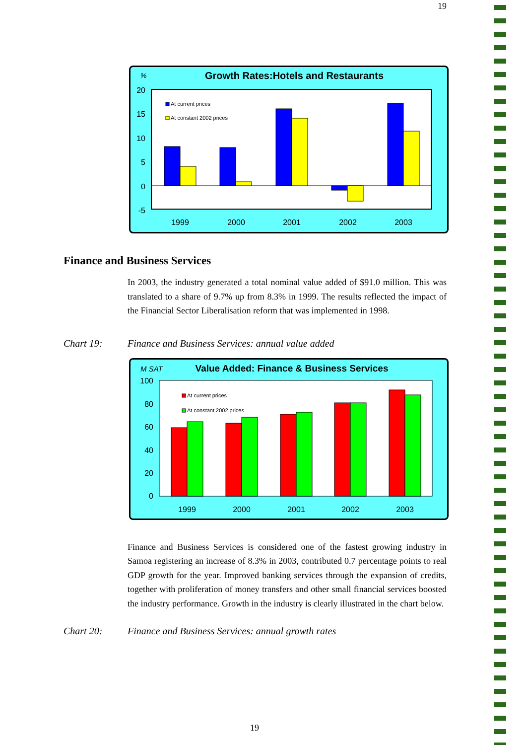19
%
Growth Rates:Hotels and Restaurants
20
15
10
5
0
-5
At current prices
At constant 2002 prices
1999
2000
2001
2002
2003
Finance and Business Services
In 2003, the industry generated a total nominal value added of $91.0 million. This was translated to a share of 9.7% up from 8.3% in 1999. The results reflected the impact of the Financial Sector Liberalisation reform that was implemented in 1998.
Chart 19: Finance and Business Services: annual value added
M SAT
Value Added: Finance & Business Services
100
80
60
40
20
0
At current prices
At constant 2002 prices
1999
2000
2001
2002
2003
Finance and Business Services is considered one of the fastest growing industry in Samoa registering an increase of 8.3% in 2003, contributed 0.7 percentage points to real GDP growth for the year. Improved banking services through the expansion of credits, together with proliferation of money transfers and other small financial services boosted the industry performance. Growth in the industry is clearly illustrated in the chart below.
Chart 20: Finance and Business Services: annual growth rates
19